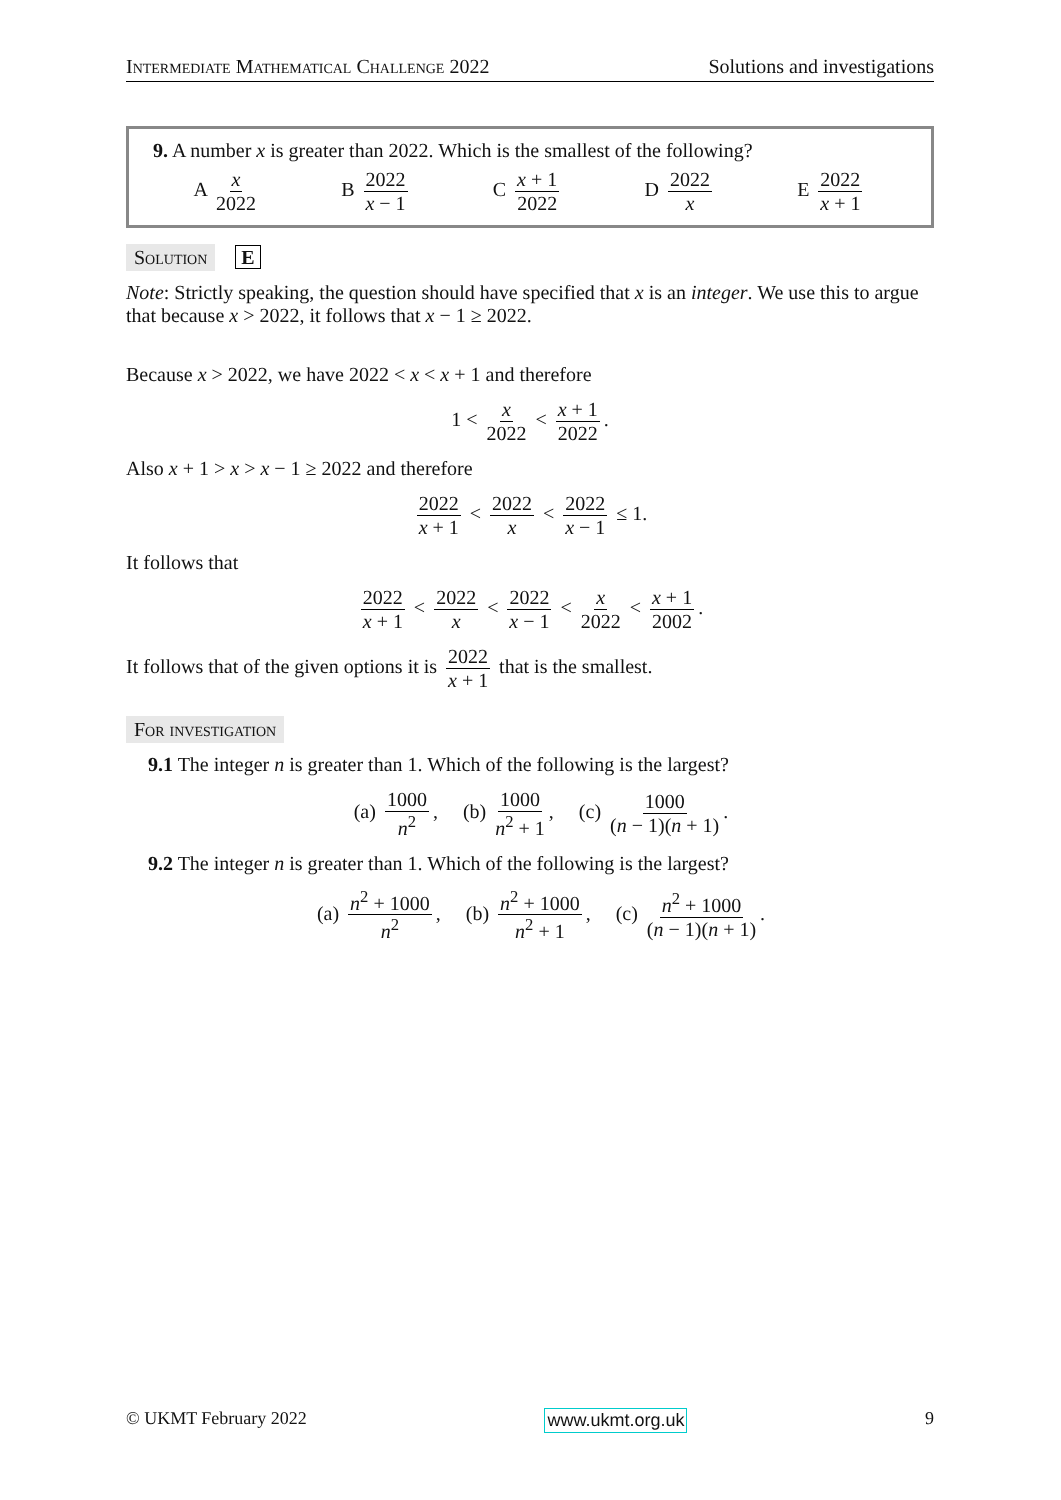Intermediate Mathematical Challenge 2022 Solutions and investigations
9. A number x is greater than 2022. Which is the smallest of the following?
A x 2022 B 2022 x − 1 C x + 1 2022 D 2022 x E 2022 x + 1
Solution E
Note: Strictly speaking, the question should have specified that x is an integer. We use this to argue that because x > 2022, it follows that x − 1 ≥ 2022.
Because x > 2022, we have 2022 < x < x + 1 and therefore
1 < x 2022 < x + 1 2022.
Also x + 1 > x > x − 1 ≥ 2022 and therefore
2022 x + 1 < 2022 x < 2022 x − 1 ≤ 1.
It follows that
2022 x + 1 < 2022 x < 2022 x − 1 < x 2022 < x + 1 2002.
It follows that of the given options it is 2022 x + 1 that is the smallest.
For investigation
9.1 The integer n is greater than 1. Which of the following is the largest?
(a) 1000 n<sup>2</sup>, (b) 1000 n<sup>2</sup> + 1, (c) 1000 (n − 1)(n + 1).
9.2 The integer n is greater than 1. Which of the following is the largest?
(a) n<sup>2</sup> + 1000 n<sup>2</sup>, (b) n<sup>2</sup> + 1000 n<sup>2</sup> + 1, (c) n<sup>2</sup> + 1000 (n − 1)(n + 1).
© UKMT February 2022 www.ukmt.org.uk 9